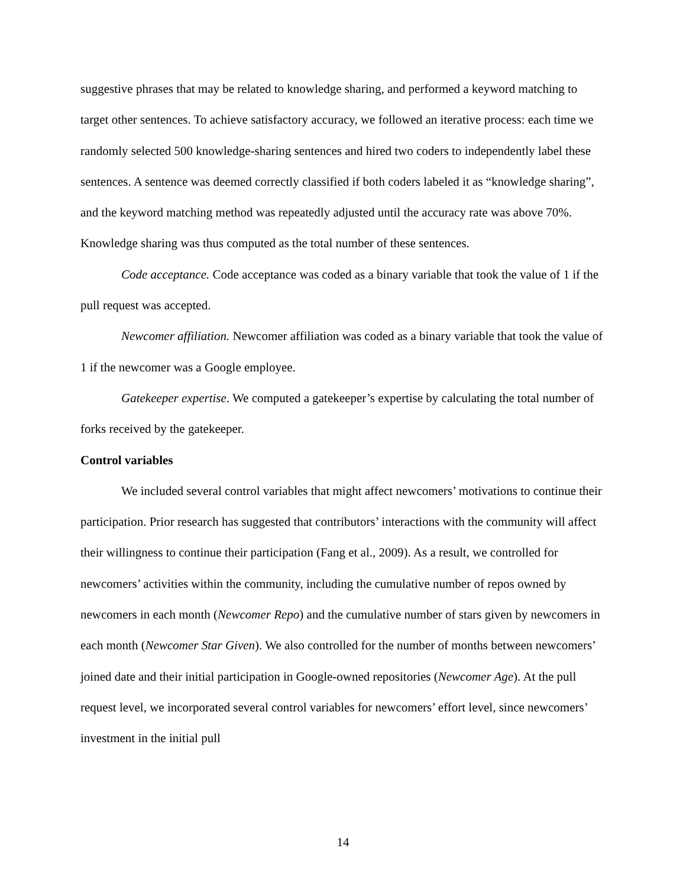suggestive phrases that may be related to knowledge sharing, and performed a keyword matching to target other sentences. To achieve satisfactory accuracy, we followed an iterative process: each time we randomly selected 500 knowledge-sharing sentences and hired two coders to independently label these sentences. A sentence was deemed correctly classified if both coders labeled it as “knowledge sharing”, and the keyword matching method was repeatedly adjusted until the accuracy rate was above 70%. Knowledge sharing was thus computed as the total number of these sentences.
Code acceptance. Code acceptance was coded as a binary variable that took the value of 1 if the pull request was accepted.
Newcomer affiliation. Newcomer affiliation was coded as a binary variable that took the value of 1 if the newcomer was a Google employee.
Gatekeeper expertise. We computed a gatekeeper’s expertise by calculating the total number of forks received by the gatekeeper.
Control variables
We included several control variables that might affect newcomers’ motivations to continue their participation. Prior research has suggested that contributors’ interactions with the community will affect their willingness to continue their participation (Fang et al., 2009). As a result, we controlled for newcomers’ activities within the community, including the cumulative number of repos owned by newcomers in each month (Newcomer Repo) and the cumulative number of stars given by newcomers in each month (Newcomer Star Given). We also controlled for the number of months between newcomers’ joined date and their initial participation in Google-owned repositories (Newcomer Age). At the pull request level, we incorporated several control variables for newcomers’ effort level, since newcomers’ investment in the initial pull
14